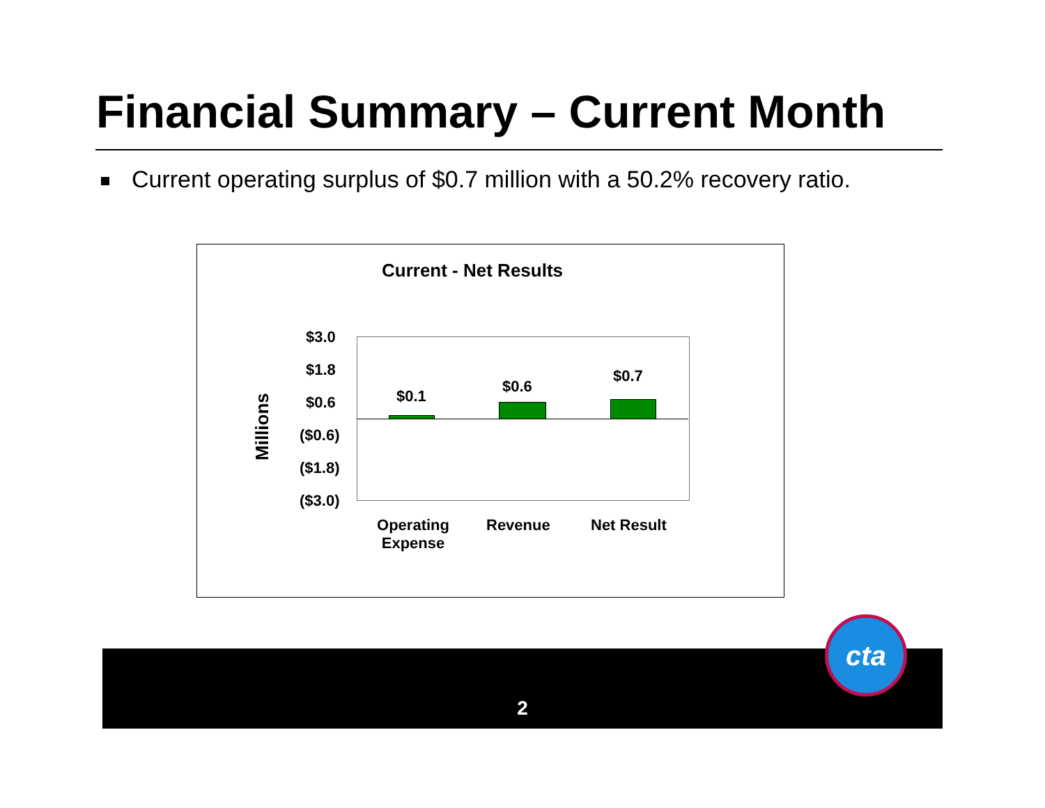Financial Summary – Current Month
Current operating surplus of $0.7 million with a 50.2% recovery ratio.
Current - Net Results
$3.0
$1.8
$0.6
($0.6)
($1.8)
($3.0)
Millions
$0.1
$0.6
$0.7
Operating Expense
Revenue Net Result
2
cta